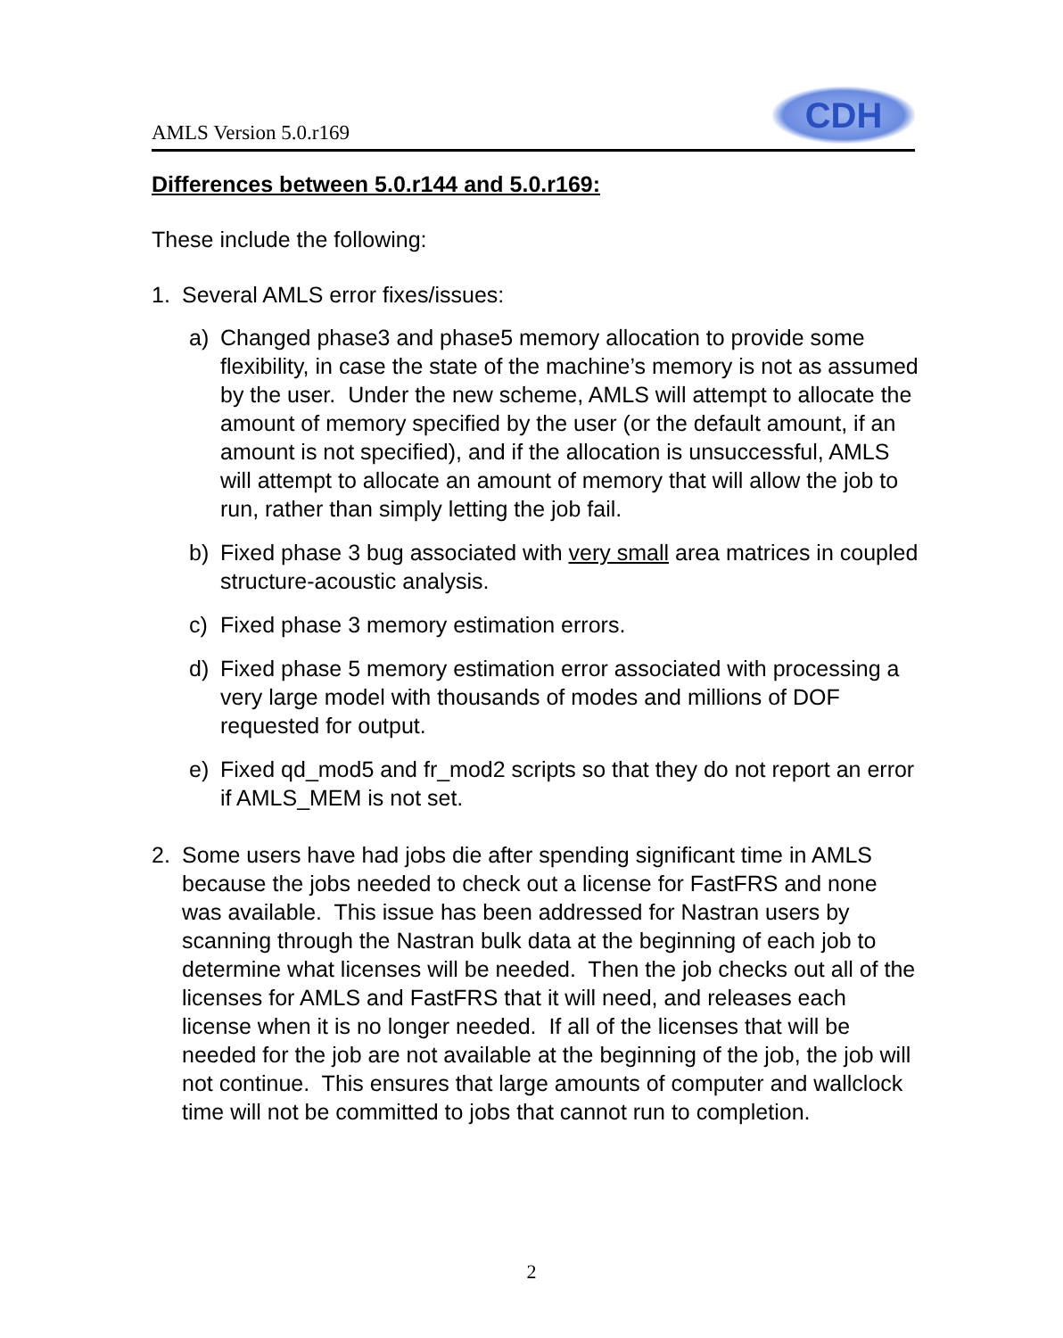AMLS Version 5.0.r169
CDH
Differences between 5.0.r144 and 5.0.r169:
These include the following:
1. Several AMLS error fixes/issues:
a) Changed phase3 and phase5 memory allocation to provide some flexibility, in case the state of the machine’s memory is not as assumed by the user. Under the new scheme, AMLS will attempt to allocate the amount of memory specified by the user (or the default amount, if an amount is not specified), and if the allocation is unsuccessful, AMLS will attempt to allocate an amount of memory that will allow the job to run, rather than simply letting the job fail.
b) Fixed phase 3 bug associated with very small area matrices in coupled structure-acoustic analysis.
c) Fixed phase 3 memory estimation errors.
d) Fixed phase 5 memory estimation error associated with processing a very large model with thousands of modes and millions of DOF requested for output.
e) Fixed qd_mod5 and fr_mod2 scripts so that they do not report an error if AMLS_MEM is not set.
2. Some users have had jobs die after spending significant time in AMLS because the jobs needed to check out a license for FastFRS and none was available. This issue has been addressed for Nastran users by scanning through the Nastran bulk data at the beginning of each job to determine what licenses will be needed. Then the job checks out all of the licenses for AMLS and FastFRS that it will need, and releases each license when it is no longer needed. If all of the licenses that will be needed for the job are not available at the beginning of the job, the job will not continue. This ensures that large amounts of computer and wallclock time will not be committed to jobs that cannot run to completion.
2